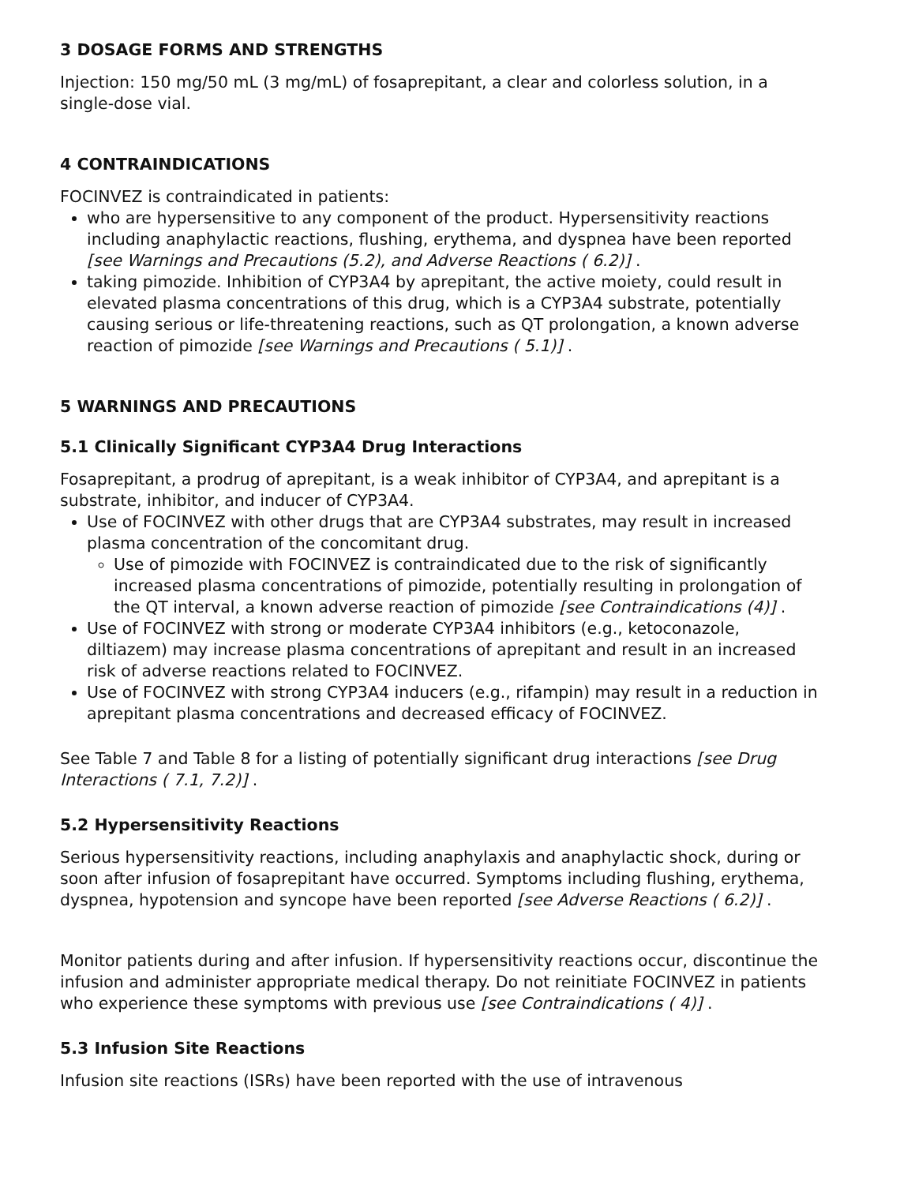3 DOSAGE FORMS AND STRENGTHS
Injection: 150 mg/50 mL (3 mg/mL) of fosaprepitant, a clear and colorless solution, in a single-dose vial.
4 CONTRAINDICATIONS
FOCINVEZ is contraindicated in patients:
who are hypersensitive to any component of the product. Hypersensitivity reactions including anaphylactic reactions, flushing, erythema, and dyspnea have been reported [see Warnings and Precautions (5.2), and Adverse Reactions ( 6.2)] .
taking pimozide. Inhibition of CYP3A4 by aprepitant, the active moiety, could result in elevated plasma concentrations of this drug, which is a CYP3A4 substrate, potentially causing serious or life-threatening reactions, such as QT prolongation, a known adverse reaction of pimozide [see Warnings and Precautions ( 5.1)] .
5 WARNINGS AND PRECAUTIONS
5.1 Clinically Significant CYP3A4 Drug Interactions
Fosaprepitant, a prodrug of aprepitant, is a weak inhibitor of CYP3A4, and aprepitant is a substrate, inhibitor, and inducer of CYP3A4.
Use of FOCINVEZ with other drugs that are CYP3A4 substrates, may result in increased plasma concentration of the concomitant drug.
Use of pimozide with FOCINVEZ is contraindicated due to the risk of significantly increased plasma concentrations of pimozide, potentially resulting in prolongation of the QT interval, a known adverse reaction of pimozide [see Contraindications (4)] .
Use of FOCINVEZ with strong or moderate CYP3A4 inhibitors (e.g., ketoconazole, diltiazem) may increase plasma concentrations of aprepitant and result in an increased risk of adverse reactions related to FOCINVEZ.
Use of FOCINVEZ with strong CYP3A4 inducers (e.g., rifampin) may result in a reduction in aprepitant plasma concentrations and decreased efficacy of FOCINVEZ.
See Table 7 and Table 8 for a listing of potentially significant drug interactions [see Drug Interactions ( 7.1, 7.2)] .
5.2 Hypersensitivity Reactions
Serious hypersensitivity reactions, including anaphylaxis and anaphylactic shock, during or soon after infusion of fosaprepitant have occurred. Symptoms including flushing, erythema, dyspnea, hypotension and syncope have been reported [see Adverse Reactions ( 6.2)] .
Monitor patients during and after infusion. If hypersensitivity reactions occur, discontinue the infusion and administer appropriate medical therapy. Do not reinitiate FOCINVEZ in patients who experience these symptoms with previous use [see Contraindications ( 4)] .
5.3 Infusion Site Reactions
Infusion site reactions (ISRs) have been reported with the use of intravenous